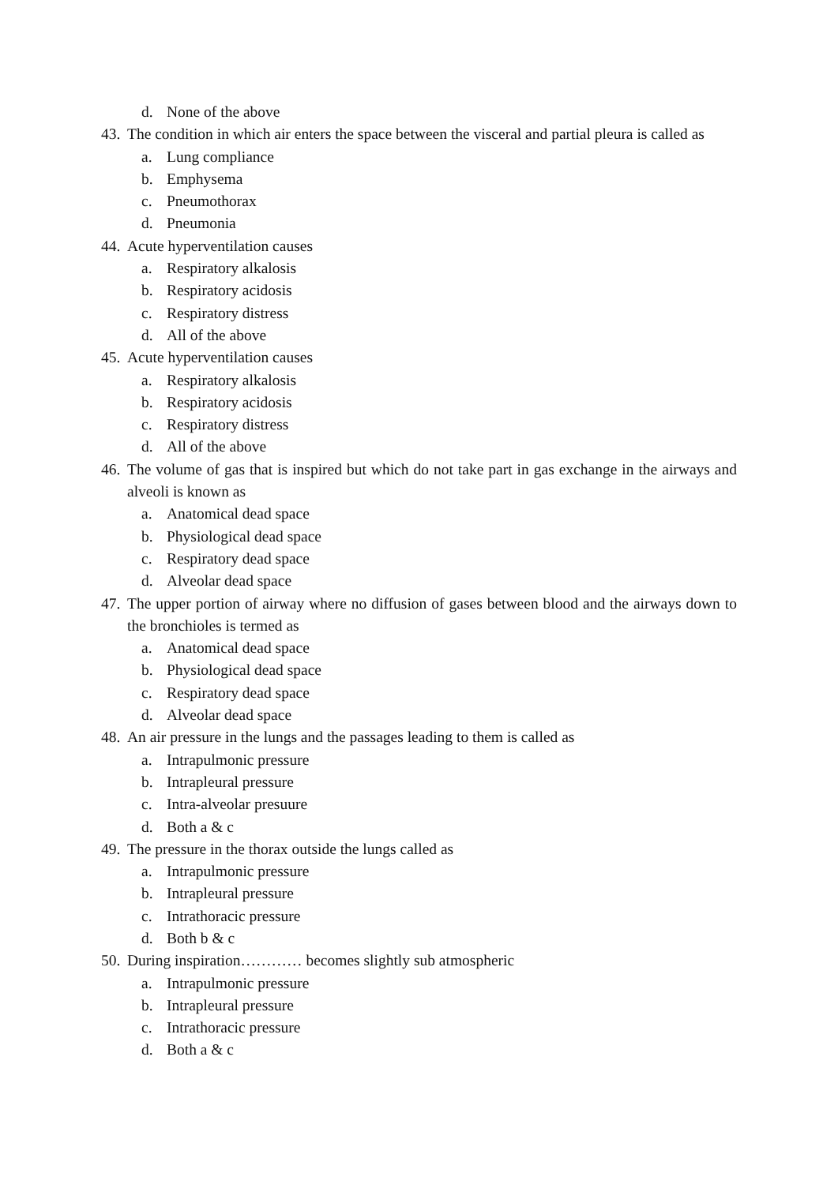d. None of the above
43. The condition in which air enters the space between the visceral and partial pleura is called as
a. Lung compliance
b. Emphysema
c. Pneumothorax
d. Pneumonia
44. Acute hyperventilation causes
a. Respiratory alkalosis
b. Respiratory acidosis
c. Respiratory distress
d. All of the above
45. Acute hyperventilation causes
a. Respiratory alkalosis
b. Respiratory acidosis
c. Respiratory distress
d. All of the above
46. The volume of gas that is inspired but which do not take part in gas exchange in the airways and alveoli is known as
a. Anatomical dead space
b. Physiological dead space
c. Respiratory dead space
d. Alveolar dead space
47. The upper portion of airway where no diffusion of gases between blood and the airways down to the bronchioles is termed as
a. Anatomical dead space
b. Physiological dead space
c. Respiratory dead space
d. Alveolar dead space
48. An air pressure in the lungs and the passages leading to them is called as
a. Intrapulmonic pressure
b. Intrapleural pressure
c. Intra-alveolar presuure
d. Both a & c
49. The pressure in the thorax outside the lungs called as
a. Intrapulmonic pressure
b. Intrapleural pressure
c. Intrathoracic pressure
d. Both b & c
50. During inspiration………… becomes slightly sub atmospheric
a. Intrapulmonic pressure
b. Intrapleural pressure
c. Intrathoracic pressure
d. Both a & c